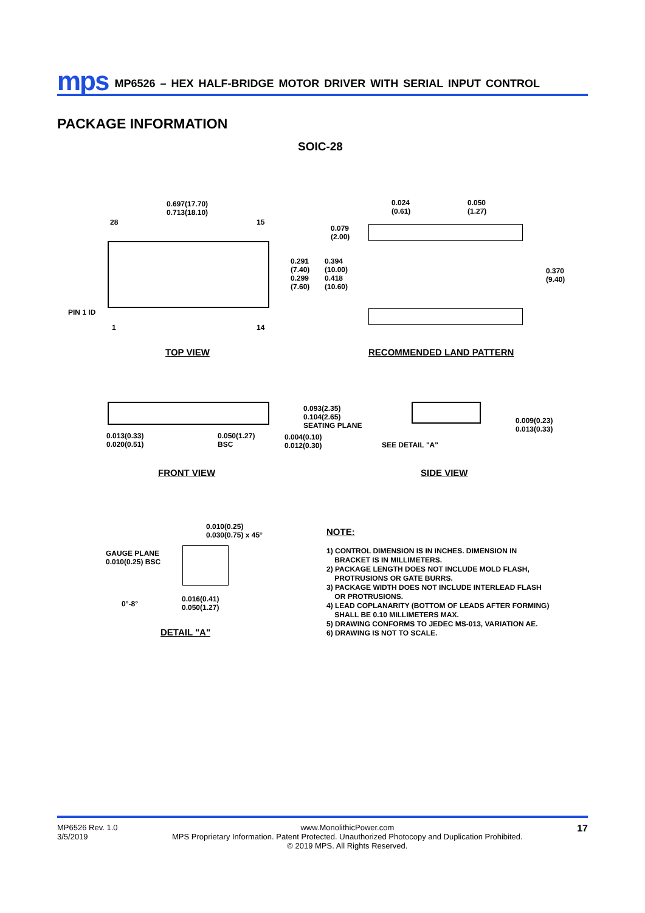mps MP6526 – HEX HALF-BRIDGE MOTOR DRIVER WITH SERIAL INPUT CONTROL
PACKAGE INFORMATION
SOIC-28
0.697(17.70)
0.713(18.10)
28 15
0.291
(7.40)
0.299
(7.60)
0.394
(10.00)
0.418
(10.60)
PIN 1 ID
1 14
0.024
(0.61)
0.050
(1.27)
0.079
(2.00)
0.370
(9.40)
TOP VIEW RECOMMENDED LAND PATTERN
0.093(2.35)
0.104(2.65)
SEATING PLANE
0.013(0.33)
0.020(0.51)
0.050(1.27)
BSC
0.004(0.10)
0.012(0.30)
0.009(0.23)
0.013(0.33)
SEE DETAIL "A"
FRONT VIEW SIDE VIEW
0.010(0.25)
0.030(0.75) x 45°
GAUGE PLANE
0.010(0.25) BSC
0°-8°
0.016(0.41)
0.050(1.27)
DETAIL "A"
NOTE:
1) CONTROL DIMENSION IS IN INCHES. DIMENSION IN
BRACKET IS IN MILLIMETERS.
2) PACKAGE LENGTH DOES NOT INCLUDE MOLD FLASH,
PROTRUSIONS OR GATE BURRS.
3) PACKAGE WIDTH DOES NOT INCLUDE INTERLEAD FLASH
OR PROTRUSIONS.
4) LEAD COPLANARITY (BOTTOM OF LEADS AFTER FORMING)
SHALL BE 0.10 MILLIMETERS MAX.
5) DRAWING CONFORMS TO JEDEC MS-013, VARIATION AE.
6) DRAWING IS NOT TO SCALE.
MP6526 Rev. 1.0
3/5/2019 www.MonolithicPower.com
MPS Proprietary Information. Patent Protected. Unauthorized Photocopy and Duplication Prohibited.
© 2019 MPS. All Rights Reserved. 17